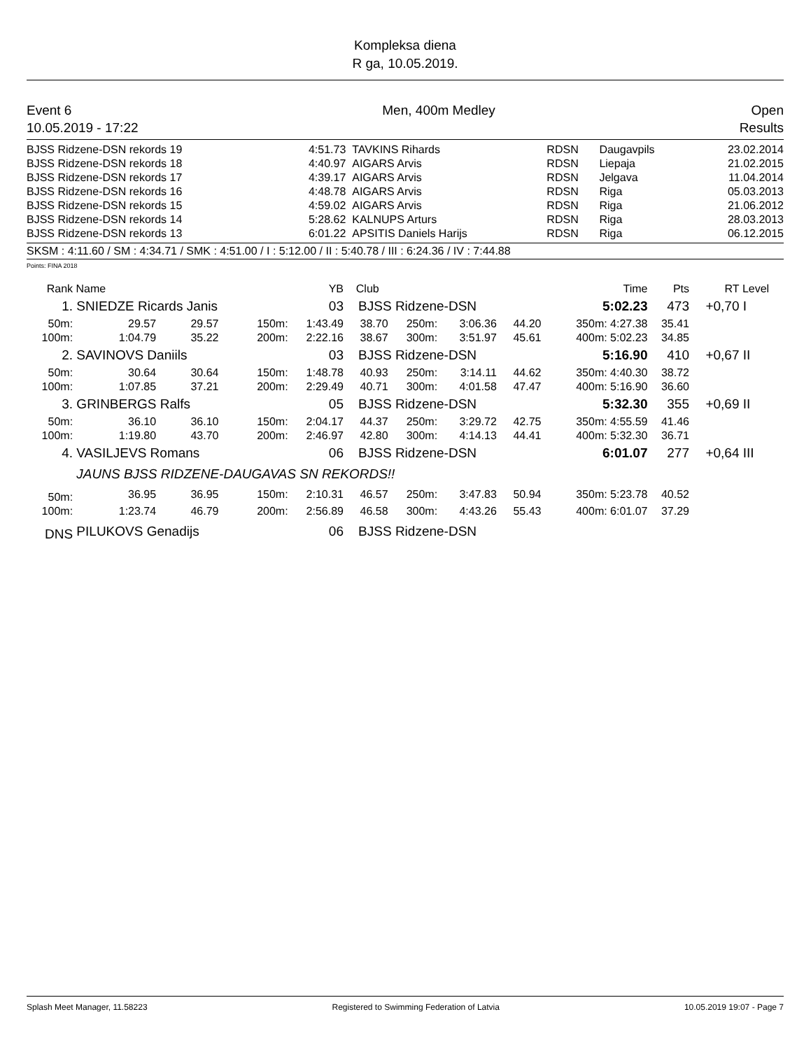Kompleksa diena
R ga, 10.05.2019.
Event 6
10.05.2019 - 17:22
Men, 400m Medley Open
Results
| BJSS Ridzene-DSN rekords 19 | 4:51.73 | TAVKINS Rihards | RDSN | Daugavpils | 23.02.2014 |
| BJSS Ridzene-DSN rekords 18 | 4:40.97 | AIGARS Arvis | RDSN | Liepaja | 21.02.2015 |
| BJSS Ridzene-DSN rekords 17 | 4:39.17 | AIGARS Arvis | RDSN | Jelgava | 11.04.2014 |
| BJSS Ridzene-DSN rekords 16 | 4:48.78 | AIGARS Arvis | RDSN | Riga | 05.03.2013 |
| BJSS Ridzene-DSN rekords 15 | 4:59.02 | AIGARS Arvis | RDSN | Riga | 21.06.2012 |
| BJSS Ridzene-DSN rekords 14 | 5:28.62 | KALNUPS Arturs | RDSN | Riga | 28.03.2013 |
| BJSS Ridzene-DSN rekords 13 | 6:01.22 | APSITIS Daniels Harijs | RDSN | Riga | 06.12.2015 |
SKSM : 4:11.60 / SM : 4:34.71 / SMK : 4:51.00 / I : 5:12.00 / II : 5:40.78 / III : 6:24.36 / IV : 7:44.88
Points: FINA 2018
| Rank | Name | | | YB | Club | | | | Time | Pts | RT | Level |
| 1. | SNIEDZE Ricards Janis | | | 03 | BJSS Ridzene-DSN | | | | 5:02.23 | 473 | +0,70 | I |
| 50m: | 29.57 | 29.57 | 150m: | 1:43.49 | 38.70 | 250m: | 3:06.36 | 44.20 | 350m: 4:27.38 | 35.41 | | |
| 100m: | 1:04.79 | 35.22 | 200m: | 2:22.16 | 38.67 | 300m: | 3:51.97 | 45.61 | 400m: 5:02.23 | 34.85 | | |
| 2. | SAVINOVS Daniils | | | 03 | BJSS Ridzene-DSN | | | | 5:16.90 | 410 | +0,67 | II |
| 50m: | 30.64 | 30.64 | 150m: | 1:48.78 | 40.93 | 250m: | 3:14.11 | 44.62 | 350m: 4:40.30 | 38.72 | | |
| 100m: | 1:07.85 | 37.21 | 200m: | 2:29.49 | 40.71 | 300m: | 4:01.58 | 47.47 | 400m: 5:16.90 | 36.60 | | |
| 3. | GRINBERGS Ralfs | | | 05 | BJSS Ridzene-DSN | | | | 5:32.30 | 355 | +0,69 | II |
| 50m: | 36.10 | 36.10 | 150m: | 2:04.17 | 44.37 | 250m: | 3:29.72 | 42.75 | 350m: 4:55.59 | 41.46 | | |
| 100m: | 1:19.80 | 43.70 | 200m: | 2:46.97 | 42.80 | 300m: | 4:14.13 | 44.41 | 400m: 5:32.30 | 36.71 | | |
| 4. | VASILJEVS Romans | | | 06 | BJSS Ridzene-DSN | | | | 6:01.07 | 277 | +0,64 | III |
| | JAUNS BJSS RIDZENE-DAUGAVAS SN REKORDS!! | | | | | | | | | | | |
| 50m: | 36.95 | 36.95 | 150m: | 2:10.31 | 46.57 | 250m: | 3:47.83 | 50.94 | 350m: 5:23.78 | 40.52 | | |
| 100m: | 1:23.74 | 46.79 | 200m: | 2:56.89 | 46.58 | 300m: | 4:43.26 | 55.43 | 400m: 6:01.07 | 37.29 | | |
| DNS | PILUKOVS Genadijs | | | 06 | BJSS Ridzene-DSN | | | | | | | |
Splash Meet Manager, 11.58223 Registered to Swimming Federation of Latvia 10.05.2019 19:07 - Page 7